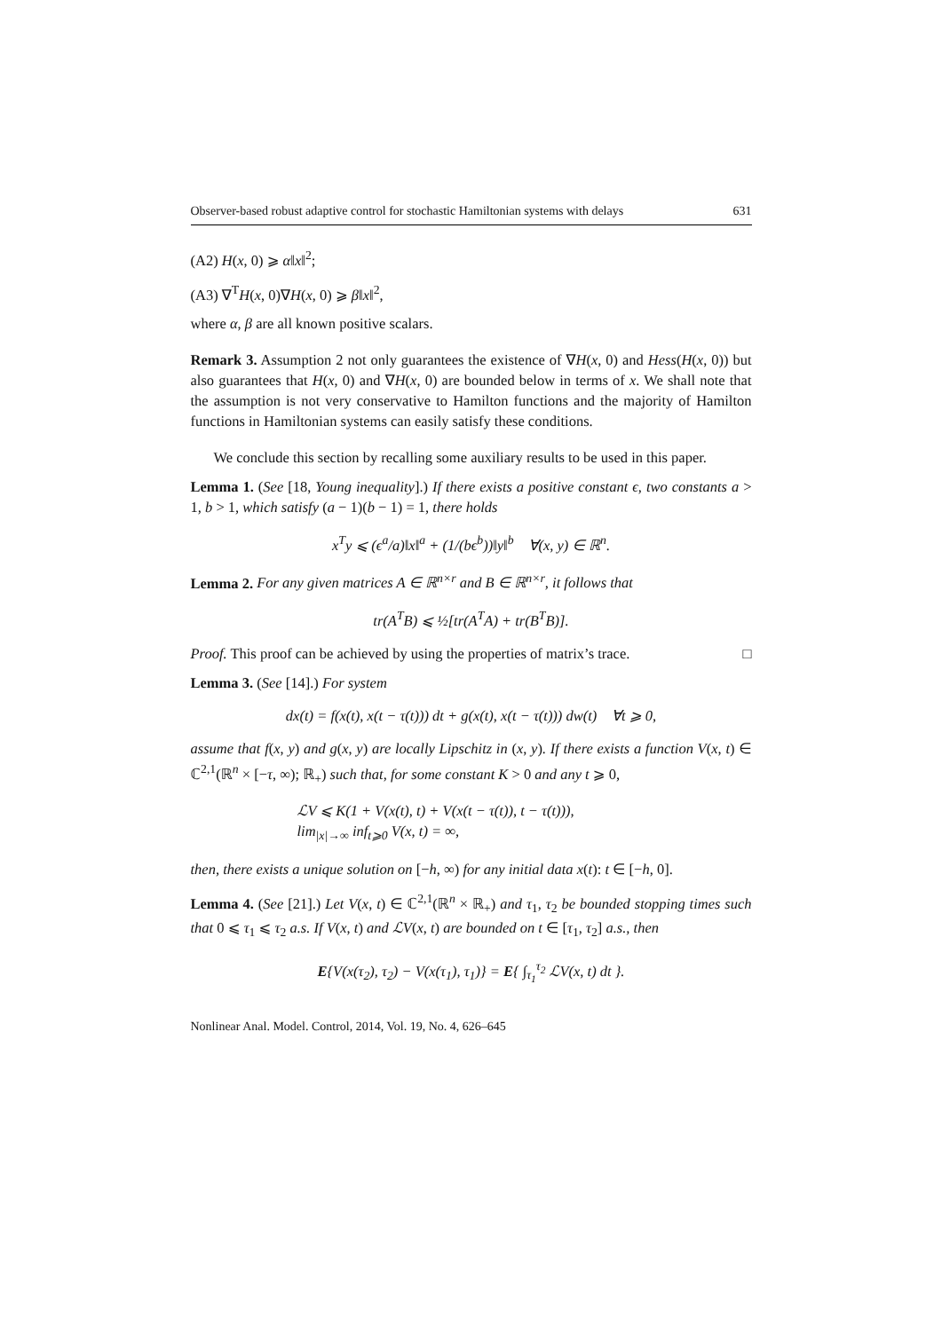Observer-based robust adaptive control for stochastic Hamiltonian systems with delays 631
(A2) H(x, 0) ⩾ α‖x‖<sup>2</sup>;
(A3) ∇<sup>T</sup>H(x, 0)∇H(x, 0) ⩾ β‖x‖<sup>2</sup>,
where α, β are all known positive scalars.
Remark 3. Assumption 2 not only guarantees the existence of ∇H(x, 0) and Hess(H(x, 0)) but also guarantees that H(x, 0) and ∇H(x, 0) are bounded below in terms of x. We shall note that the assumption is not very conservative to Hamilton functions and the majority of Hamilton functions in Hamiltonian systems can easily satisfy these conditions.
We conclude this section by recalling some auxiliary results to be used in this paper.
Lemma 1. (See [18, Young inequality].) If there exists a positive constant ϵ, two constants a > 1, b > 1, which satisfy (a − 1)(b − 1) = 1, there holds
x<sup>T</sup>y ⩽ (ϵ<sup>a</sup>/a)‖x‖<sup>a</sup> + (1/(bϵ<sup>b</sup>))‖y‖<sup>b</sup> ∀(x, y) ∈ ℝ<sup>n</sup>.
Lemma 2. For any given matrices A ∈ ℝ<sup>n×r</sup> and B ∈ ℝ<sup>n×r</sup>, it follows that
tr(A<sup>T</sup>B) ⩽ ½[tr(A<sup>T</sup>A) + tr(B<sup>T</sup>B)].
Proof. This proof can be achieved by using the properties of matrix’s trace. □
Lemma 3. (See [14].) For system
dx(t) = f(x(t), x(t − τ(t))) dt + g(x(t), x(t − τ(t))) dw(t) ∀t ⩾ 0,
assume that f(x, y) and g(x, y) are locally Lipschitz in (x, y). If there exists a function V(x, t) ∈ ℂ<sup>2,1</sup>(ℝ<sup>n</sup> × [−τ, ∞); ℝ<sub>+</sub>) such that, for some constant K > 0 and any t ⩾ 0,
ℒV ⩽ K(1 + V(x(t), t) + V(x(t − τ(t)), t − τ(t))),
lim<sub>|x|→∞</sub> inf<sub>t⩾0</sub> V(x, t) = ∞,
then, there exists a unique solution on [−h, ∞) for any initial data x(t): t ∈ [−h, 0].
Lemma 4. (See [21].) Let V(x, t) ∈ ℂ<sup>2,1</sup>(ℝ<sup>n</sup> × ℝ<sub>+</sub>) and τ<sub>1</sub>, τ<sub>2</sub> be bounded stopping times such that 0 ⩽ τ<sub>1</sub> ⩽ τ<sub>2</sub> a.s. If V(x, t) and ℒV(x, t) are bounded on t ∈ [τ<sub>1</sub>, τ<sub>2</sub>] a.s., then
E{V(x(τ<sub>2</sub>), τ<sub>2</sub>) − V(x(τ<sub>1</sub>), τ<sub>1</sub>)} = E{ ∫<sub>τ<sub>1</sub></sub><sup>τ<sub>2</sub></sup> ℒV(x, t) dt }.
Nonlinear Anal. Model. Control, 2014, Vol. 19, No. 4, 626–645